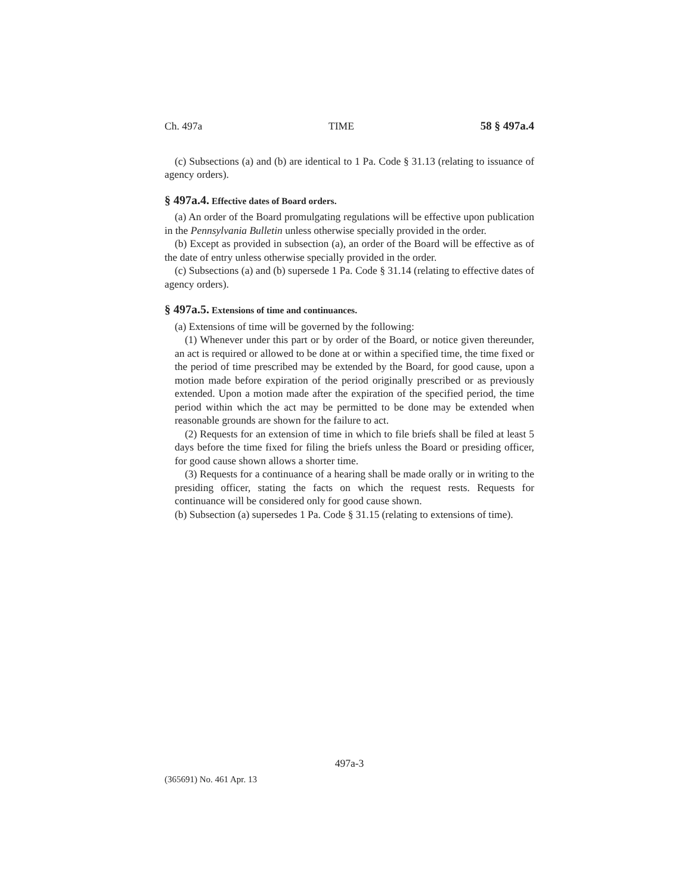Ch. 497a TIME 58 § 497a.4
(c) Subsections (a) and (b) are identical to 1 Pa. Code § 31.13 (relating to issuance of agency orders).
§ 497a.4. Effective dates of Board orders.
(a) An order of the Board promulgating regulations will be effective upon publication in the Pennsylvania Bulletin unless otherwise specially provided in the order.
(b) Except as provided in subsection (a), an order of the Board will be effective as of the date of entry unless otherwise specially provided in the order.
(c) Subsections (a) and (b) supersede 1 Pa. Code § 31.14 (relating to effective dates of agency orders).
§ 497a.5. Extensions of time and continuances.
(a) Extensions of time will be governed by the following:
(1) Whenever under this part or by order of the Board, or notice given thereunder, an act is required or allowed to be done at or within a specified time, the time fixed or the period of time prescribed may be extended by the Board, for good cause, upon a motion made before expiration of the period originally prescribed or as previously extended. Upon a motion made after the expiration of the specified period, the time period within which the act may be permitted to be done may be extended when reasonable grounds are shown for the failure to act.
(2) Requests for an extension of time in which to file briefs shall be filed at least 5 days before the time fixed for filing the briefs unless the Board or presiding officer, for good cause shown allows a shorter time.
(3) Requests for a continuance of a hearing shall be made orally or in writing to the presiding officer, stating the facts on which the request rests. Requests for continuance will be considered only for good cause shown.
(b) Subsection (a) supersedes 1 Pa. Code § 31.15 (relating to extensions of time).
497a-3
(365691) No. 461 Apr. 13